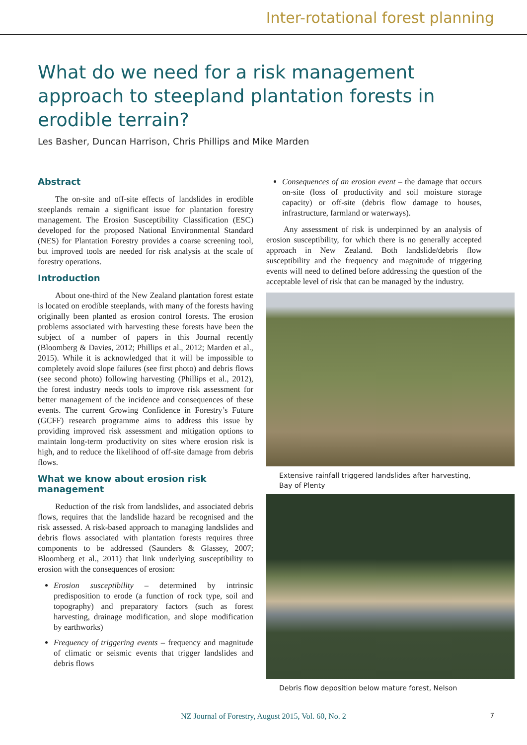Inter-rotational forest planning
What do we need for a risk management approach to steepland plantation forests in erodible terrain?
Les Basher, Duncan Harrison, Chris Phillips and Mike Marden
Abstract
The on-site and off-site effects of landslides in erodible steeplands remain a significant issue for plantation forestry management. The Erosion Susceptibility Classification (ESC) developed for the proposed National Environmental Standard (NES) for Plantation Forestry provides a coarse screening tool, but improved tools are needed for risk analysis at the scale of forestry operations.
Introduction
About one-third of the New Zealand plantation forest estate is located on erodible steeplands, with many of the forests having originally been planted as erosion control forests. The erosion problems associated with harvesting these forests have been the subject of a number of papers in this Journal recently (Bloomberg & Davies, 2012; Phillips et al., 2012; Marden et al., 2015). While it is acknowledged that it will be impossible to completely avoid slope failures (see first photo) and debris flows (see second photo) following harvesting (Phillips et al., 2012), the forest industry needs tools to improve risk assessment for better management of the incidence and consequences of these events. The current Growing Confidence in Forestry’s Future (GCFF) research programme aims to address this issue by providing improved risk assessment and mitigation options to maintain long-term productivity on sites where erosion risk is high, and to reduce the likelihood of off-site damage from debris flows.
What we know about erosion risk management
Reduction of the risk from landslides, and associated debris flows, requires that the landslide hazard be recognised and the risk assessed. A risk-based approach to managing landslides and debris flows associated with plantation forests requires three components to be addressed (Saunders & Glassey, 2007; Bloomberg et al., 2011) that link underlying susceptibility to erosion with the consequences of erosion:
Erosion susceptibility – determined by intrinsic predisposition to erode (a function of rock type, soil and topography) and preparatory factors (such as forest harvesting, drainage modification, and slope modification by earthworks)
Frequency of triggering events – frequency and magnitude of climatic or seismic events that trigger landslides and debris flows
Consequences of an erosion event – the damage that occurs on-site (loss of productivity and soil moisture storage capacity) or off-site (debris flow damage to houses, infrastructure, farmland or waterways).
Any assessment of risk is underpinned by an analysis of erosion susceptibility, for which there is no generally accepted approach in New Zealand. Both landslide/debris flow susceptibility and the frequency and magnitude of triggering events will need to defined before addressing the question of the acceptable level of risk that can be managed by the industry.
Extensive rainfall triggered landslides after harvesting, Bay of Plenty
Debris flow deposition below mature forest, Nelson
NZ Journal of Forestry, August 2015, Vol. 60, No. 2 7